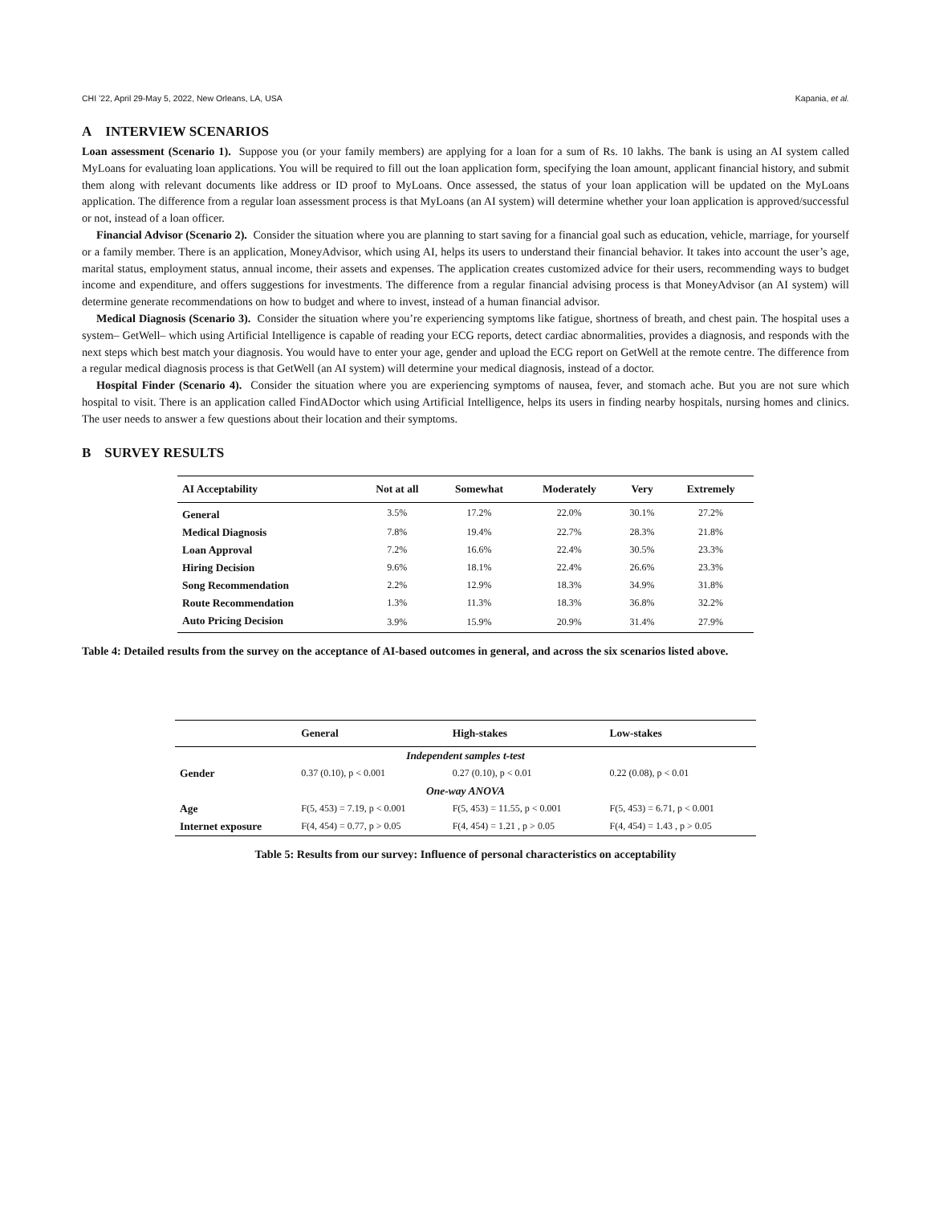CHI ’22, April 29-May 5, 2022, New Orleans, LA, USA Kapania, et al.
A INTERVIEW SCENARIOS
Loan assessment (Scenario 1). Suppose you (or your family members) are applying for a loan for a sum of Rs. 10 lakhs. The bank is using an AI system called MyLoans for evaluating loan applications. You will be required to fill out the loan application form, specifying the loan amount, applicant financial history, and submit them along with relevant documents like address or ID proof to MyLoans. Once assessed, the status of your loan application will be updated on the MyLoans application. The difference from a regular loan assessment process is that MyLoans (an AI system) will determine whether your loan application is approved/successful or not, instead of a loan officer.
Financial Advisor (Scenario 2). Consider the situation where you are planning to start saving for a financial goal such as education, vehicle, marriage, for yourself or a family member. There is an application, MoneyAdvisor, which using AI, helps its users to understand their financial behavior. It takes into account the user’s age, marital status, employment status, annual income, their assets and expenses. The application creates customized advice for their users, recommending ways to budget income and expenditure, and offers suggestions for investments. The difference from a regular financial advising process is that MoneyAdvisor (an AI system) will determine generate recommendations on how to budget and where to invest, instead of a human financial advisor.
Medical Diagnosis (Scenario 3). Consider the situation where you’re experiencing symptoms like fatigue, shortness of breath, and chest pain. The hospital uses a system– GetWell– which using Artificial Intelligence is capable of reading your ECG reports, detect cardiac abnormalities, provides a diagnosis, and responds with the next steps which best match your diagnosis. You would have to enter your age, gender and upload the ECG report on GetWell at the remote centre. The difference from a regular medical diagnosis process is that GetWell (an AI system) will determine your medical diagnosis, instead of a doctor.
Hospital Finder (Scenario 4). Consider the situation where you are experiencing symptoms of nausea, fever, and stomach ache. But you are not sure which hospital to visit. There is an application called FindADoctor which using Artificial Intelligence, helps its users in finding nearby hospitals, nursing homes and clinics. The user needs to answer a few questions about their location and their symptoms.
B SURVEY RESULTS
| AI Acceptability | Not at all | Somewhat | Moderately | Very | Extremely |
| --- | --- | --- | --- | --- | --- |
| General | 3.5% | 17.2% | 22.0% | 30.1% | 27.2% |
| Medical Diagnosis | 7.8% | 19.4% | 22.7% | 28.3% | 21.8% |
| Loan Approval | 7.2% | 16.6% | 22.4% | 30.5% | 23.3% |
| Hiring Decision | 9.6% | 18.1% | 22.4% | 26.6% | 23.3% |
| Song Recommendation | 2.2% | 12.9% | 18.3% | 34.9% | 31.8% |
| Route Recommendation | 1.3% | 11.3% | 18.3% | 36.8% | 32.2% |
| Auto Pricing Decision | 3.9% | 15.9% | 20.9% | 31.4% | 27.9% |
Table 4: Detailed results from the survey on the acceptance of AI-based outcomes in general, and across the six scenarios listed above.
| | General | High-stakes | Low-stakes |
| --- | --- | --- | --- |
| Independent samples t-test | | | |
| Gender | 0.37 (0.10), p < 0.001 | 0.27 (0.10), p < 0.01 | 0.22 (0.08), p < 0.01 |
| One-way ANOVA | | | |
| Age | F(5, 453) = 7.19, p < 0.001 | F(5, 453) = 11.55, p < 0.001 | F(5, 453) = 6.71, p < 0.001 |
| Internet exposure | F(4, 454) = 0.77, p > 0.05 | F(4, 454) = 1.21 , p > 0.05 | F(4, 454) = 1.43 , p > 0.05 |
Table 5: Results from our survey: Influence of personal characteristics on acceptability